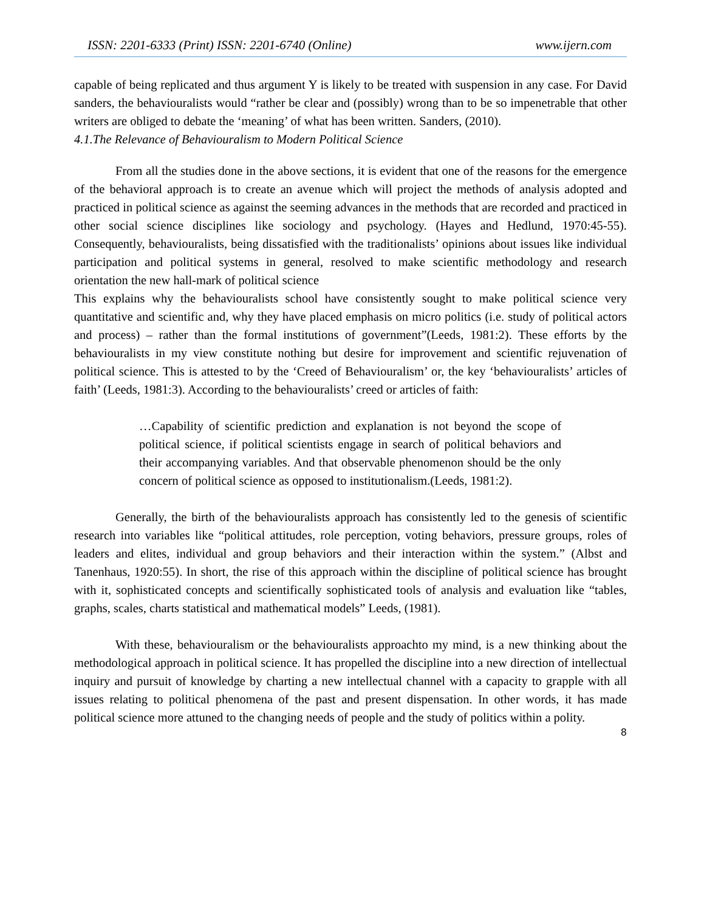ISSN: 2201-6333 (Print) ISSN: 2201-6740 (Online) www.ijern.com
capable of being replicated and thus argument Y is likely to be treated with suspension in any case. For David sanders, the behaviouralists would “rather be clear and (possibly) wrong than to be so impenetrable that other writers are obliged to debate the ‘meaning’ of what has been written. Sanders, (2010).
4.1.The Relevance of Behaviouralism to Modern Political Science
From all the studies done in the above sections, it is evident that one of the reasons for the emergence of the behavioral approach is to create an avenue which will project the methods of analysis adopted and practiced in political science as against the seeming advances in the methods that are recorded and practiced in other social science disciplines like sociology and psychology. (Hayes and Hedlund, 1970:45-55). Consequently, behaviouralists, being dissatisfied with the traditionalists’ opinions about issues like individual participation and political systems in general, resolved to make scientific methodology and research orientation the new hall-mark of political science
This explains why the behaviouralists school have consistently sought to make political science very quantitative and scientific and, why they have placed emphasis on micro politics (i.e. study of political actors and process) – rather than the formal institutions of government”(Leeds, 1981:2). These efforts by the behaviouralists in my view constitute nothing but desire for improvement and scientific rejuvenation of political science. This is attested to by the ‘Creed of Behaviouralism’ or, the key ‘behaviouralists’ articles of faith’ (Leeds, 1981:3). According to the behaviouralists’ creed or articles of faith:
…Capability of scientific prediction and explanation is not beyond the scope of political science, if political scientists engage in search of political behaviors and their accompanying variables. And that observable phenomenon should be the only concern of political science as opposed to institutionalism.(Leeds, 1981:2).
Generally, the birth of the behaviouralists approach has consistently led to the genesis of scientific research into variables like “political attitudes, role perception, voting behaviors, pressure groups, roles of leaders and elites, individual and group behaviors and their interaction within the system.” (Albst and Tanenhaus, 1920:55). In short, the rise of this approach within the discipline of political science has brought with it, sophisticated concepts and scientifically sophisticated tools of analysis and evaluation like “tables, graphs, scales, charts statistical and mathematical models” Leeds, (1981).
With these, behaviouralism or the behaviouralists approachto my mind, is a new thinking about the methodological approach in political science. It has propelled the discipline into a new direction of intellectual inquiry and pursuit of knowledge by charting a new intellectual channel with a capacity to grapple with all issues relating to political phenomena of the past and present dispensation. In other words, it has made political science more attuned to the changing needs of people and the study of politics within a polity.
8